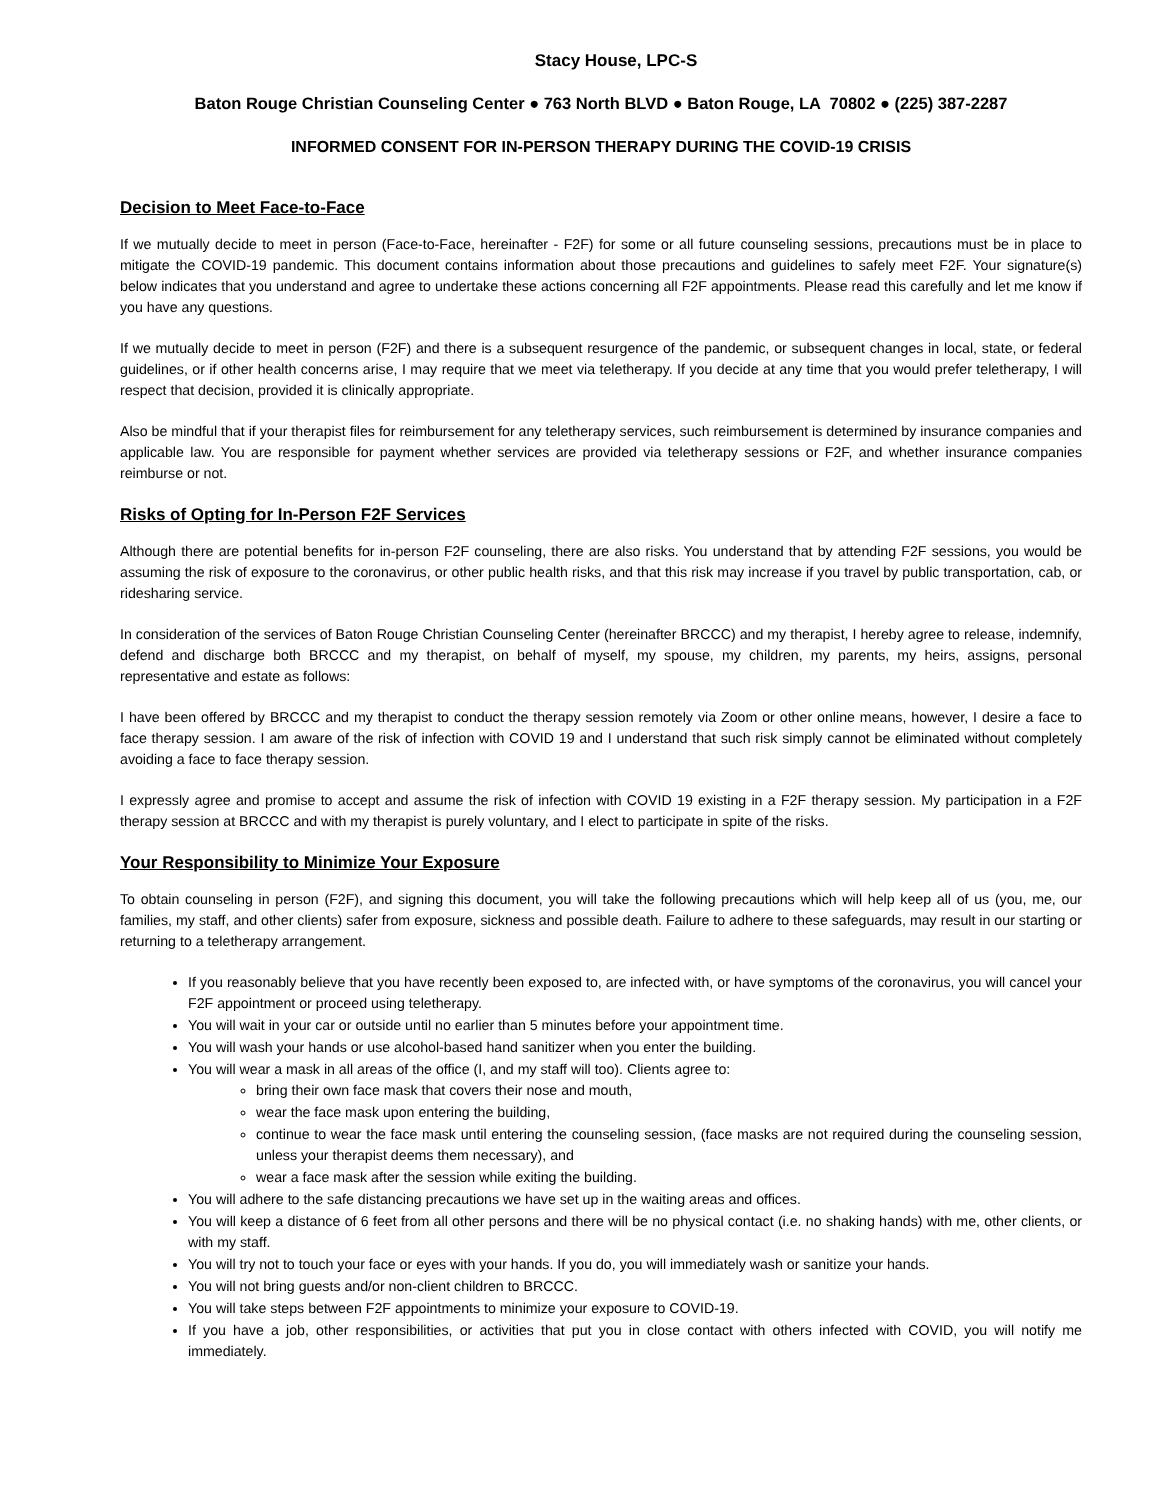Stacy House, LPC-S
Baton Rouge Christian Counseling Center ● 763 North BLVD ● Baton Rouge, LA 70802 ● (225) 387-2287
INFORMED CONSENT FOR IN-PERSON THERAPY DURING THE COVID-19 CRISIS
Decision to Meet Face-to-Face
If we mutually decide to meet in person (Face-to-Face, hereinafter - F2F) for some or all future counseling sessions, precautions must be in place to mitigate the COVID-19 pandemic. This document contains information about those precautions and guidelines to safely meet F2F. Your signature(s) below indicates that you understand and agree to undertake these actions concerning all F2F appointments. Please read this carefully and let me know if you have any questions.
If we mutually decide to meet in person (F2F) and there is a subsequent resurgence of the pandemic, or subsequent changes in local, state, or federal guidelines, or if other health concerns arise, I may require that we meet via teletherapy. If you decide at any time that you would prefer teletherapy, I will respect that decision, provided it is clinically appropriate.
Also be mindful that if your therapist files for reimbursement for any teletherapy services, such reimbursement is determined by insurance companies and applicable law. You are responsible for payment whether services are provided via teletherapy sessions or F2F, and whether insurance companies reimburse or not.
Risks of Opting for In-Person F2F Services
Although there are potential benefits for in-person F2F counseling, there are also risks. You understand that by attending F2F sessions, you would be assuming the risk of exposure to the coronavirus, or other public health risks, and that this risk may increase if you travel by public transportation, cab, or ridesharing service.
In consideration of the services of Baton Rouge Christian Counseling Center (hereinafter BRCCC) and my therapist, I hereby agree to release, indemnify, defend and discharge both BRCCC and my therapist, on behalf of myself, my spouse, my children, my parents, my heirs, assigns, personal representative and estate as follows:
I have been offered by BRCCC and my therapist to conduct the therapy session remotely via Zoom or other online means, however, I desire a face to face therapy session. I am aware of the risk of infection with COVID 19 and I understand that such risk simply cannot be eliminated without completely avoiding a face to face therapy session.
I expressly agree and promise to accept and assume the risk of infection with COVID 19 existing in a F2F therapy session. My participation in a F2F therapy session at BRCCC and with my therapist is purely voluntary, and I elect to participate in spite of the risks.
Your Responsibility to Minimize Your Exposure
To obtain counseling in person (F2F), and signing this document, you will take the following precautions which will help keep all of us (you, me, our families, my staff, and other clients) safer from exposure, sickness and possible death. Failure to adhere to these safeguards, may result in our starting or returning to a teletherapy arrangement.
If you reasonably believe that you have recently been exposed to, are infected with, or have symptoms of the coronavirus, you will cancel your F2F appointment or proceed using teletherapy.
You will wait in your car or outside until no earlier than 5 minutes before your appointment time.
You will wash your hands or use alcohol-based hand sanitizer when you enter the building.
You will wear a mask in all areas of the office (I, and my staff will too). Clients agree to:
bring their own face mask that covers their nose and mouth,
wear the face mask upon entering the building,
continue to wear the face mask until entering the counseling session, (face masks are not required during the counseling session, unless your therapist deems them necessary), and
wear a face mask after the session while exiting the building.
You will adhere to the safe distancing precautions we have set up in the waiting areas and offices.
You will keep a distance of 6 feet from all other persons and there will be no physical contact (i.e. no shaking hands) with me, other clients, or with my staff.
You will try not to touch your face or eyes with your hands. If you do, you will immediately wash or sanitize your hands.
You will not bring guests and/or non-client children to BRCCC.
You will take steps between F2F appointments to minimize your exposure to COVID-19.
If you have a job, other responsibilities, or activities that put you in close contact with others infected with COVID, you will notify me immediately.